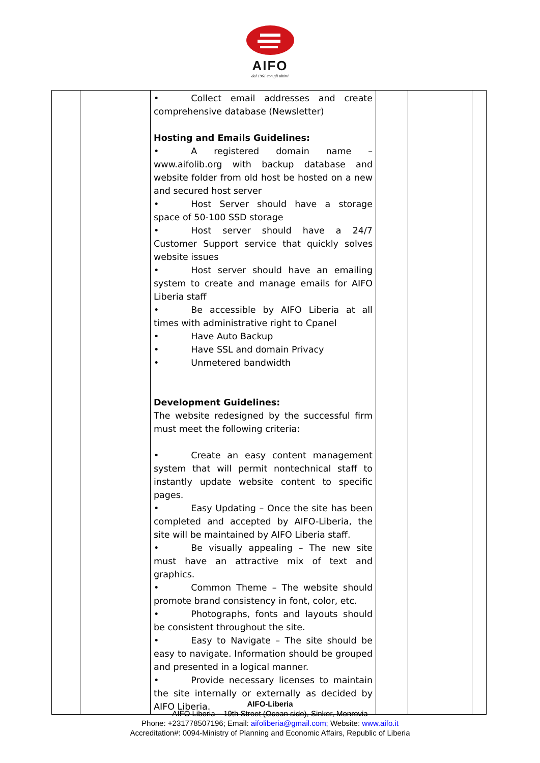AIFO
dal 1961 con gli ultimi
| | | • Collect email addresses and create comprehensive database (Newsletter) Hosting and Emails Guidelines: • A registered domain name – www.aifolib.org with backup database and website folder from old host be hosted on a new and secured host server • Host Server should have a storage space of 50-100 SSD storage • Host server should have a 24/7 Customer Support service that quickly solves website issues • Host server should have an emailing system to create and manage emails for AIFO Liberia staff • Be accessible by AIFO Liberia at all times with administrative right to Cpanel • Have Auto Backup • Have SSL and domain Privacy • Unmetered bandwidth Development Guidelines: The website redesigned by the successful firm must meet the following criteria: • Create an easy content management system that will permit nontechnical staff to instantly update website content to specific pages. • Easy Updating – Once the site has been completed and accepted by AIFO-Liberia, the site will be maintained by AIFO Liberia staff. • Be visually appealing – The new site must have an attractive mix of text and graphics. • Common Theme – The website should promote brand consistency in font, color, etc. • Photographs, fonts and layouts should be consistent throughout the site. • Easy to Navigate – The site should be easy to navigate. Information should be grouped and presented in a logical manner. • Provide necessary licenses to maintain the site internally or externally as decided by AIFO Liberia. | | | |
AIFO-Liberia
AIFO Liberia – 19th Street (Ocean side), Sinkor, Monrovia
Phone: +231778507196; Email: aifoliberia@gmail.com; Website: www.aifo.it
Accreditation#: 0094-Ministry of Planning and Economic Affairs, Republic of Liberia